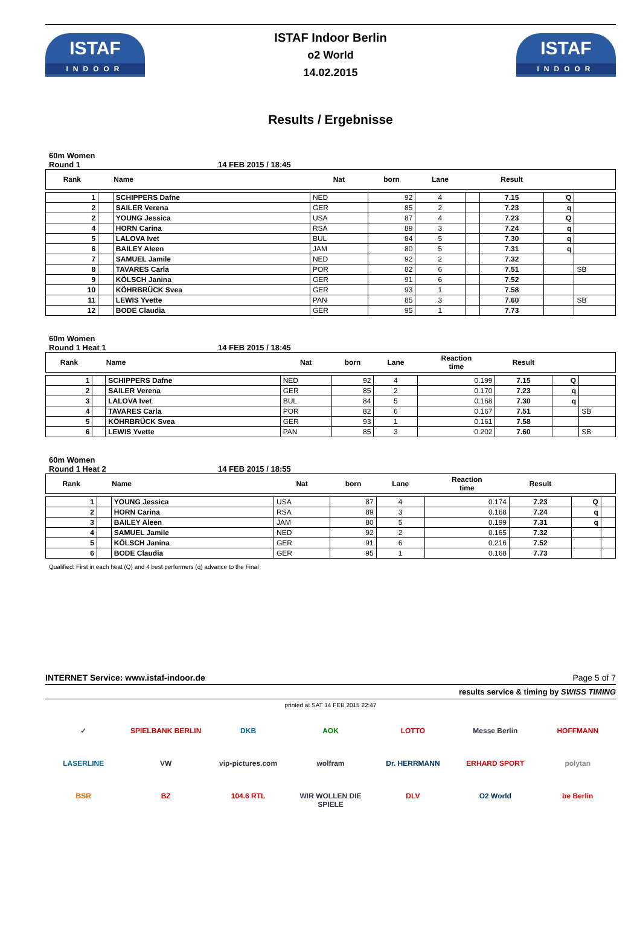ISTAF
INDOOR
ISTAF Indoor Berlin
o2 World
14.02.2015
ISTAF
INDOOR
Results / Ergebnisse
60m Women
Round 1 14 FEB 2015 / 18:45
| Rank | | Name | Nat | born | Lane | | Result | | |
| --- | --- | --- | --- | --- | --- | --- | --- | --- | --- |
| 1 | | SCHIPPERS Dafne | NED | 92 | 4 | | 7.15 | Q | |
| 2 | | SAILER Verena | GER | 85 | 2 | | 7.23 | q | |
| 2 | | YOUNG Jessica | USA | 87 | 4 | | 7.23 | Q | |
| 4 | | HORN Carina | RSA | 89 | 3 | | 7.24 | q | |
| 5 | | LALOVA Ivet | BUL | 84 | 5 | | 7.30 | q | |
| 6 | | BAILEY Aleen | JAM | 80 | 5 | | 7.31 | q | |
| 7 | | SAMUEL Jamile | NED | 92 | 2 | | 7.32 | | |
| 8 | | TAVARES Carla | POR | 82 | 6 | | 7.51 | | SB |
| 9 | | KÖLSCH Janina | GER | 91 | 6 | | 7.52 | | |
| 10 | | KÖHRBRÜCK Svea | GER | 93 | 1 | | 7.58 | | |
| 11 | | LEWIS Yvette | PAN | 85 | 3 | | 7.60 | | SB |
| 12 | | BODE Claudia | GER | 95 | 1 | | 7.73 | | |
60m Women
Round 1 Heat 1 14 FEB 2015 / 18:45
| Rank | | Name | Nat | born | Lane | Reaction time | Result | | |
| --- | --- | --- | --- | --- | --- | --- | --- | --- | --- |
| 1 | | SCHIPPERS Dafne | NED | 92 | 4 | 0.199 | 7.15 | Q | |
| 2 | | SAILER Verena | GER | 85 | 2 | 0.170 | 7.23 | q | |
| 3 | | LALOVA Ivet | BUL | 84 | 5 | 0.168 | 7.30 | q | |
| 4 | | TAVARES Carla | POR | 82 | 6 | 0.167 | 7.51 | | SB |
| 5 | | KÖHRBRÜCK Svea | GER | 93 | 1 | 0.161 | 7.58 | | |
| 6 | | LEWIS Yvette | PAN | 85 | 3 | 0.202 | 7.60 | | SB |
60m Women
Round 1 Heat 2 14 FEB 2015 / 18:55
| Rank | | Name | Nat | born | Lane | Reaction time | Result | | |
| --- | --- | --- | --- | --- | --- | --- | --- | --- | --- |
| 1 | | YOUNG Jessica | USA | 87 | 4 | 0.174 | 7.23 | Q | |
| 2 | | HORN Carina | RSA | 89 | 3 | 0.168 | 7.24 | q | |
| 3 | | BAILEY Aleen | JAM | 80 | 5 | 0.199 | 7.31 | q | |
| 4 | | SAMUEL Jamile | NED | 92 | 2 | 0.165 | 7.32 | | |
| 5 | | KÖLSCH Janina | GER | 91 | 6 | 0.216 | 7.52 | | |
| 6 | | BODE Claudia | GER | 95 | 1 | 0.168 | 7.73 | | |
Qualified: First in each heat (Q) and 4 best performers (q) advance to the Final
INTERNET Service: www.istaf-indoor.de Page 5 of 7
results service & timing by SWISS TIMING
printed at SAT 14 FEB 2015 22:47
✓ SPIELBANK BERLIN DKB AOK LOTTO Messe Berlin HOFFMANN LASERLINE VW vip-pictures.com wolfram Dr. HERRMANN ERHARD SPORT polytan BSR BZ 104.6 RTL WIR WOLLEN DIE SPIELE DLV O2 World be Berlin